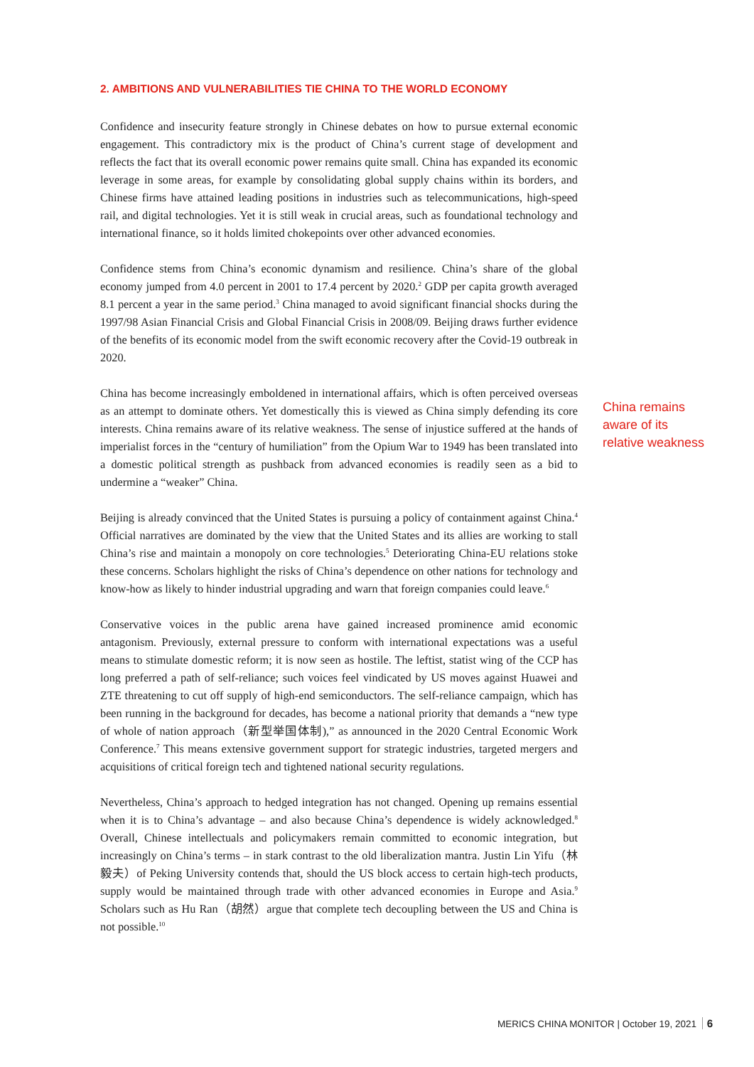2. AMBITIONS AND VULNERABILITIES TIE CHINA TO THE WORLD ECONOMY
Confidence and insecurity feature strongly in Chinese debates on how to pursue external economic engagement. This contradictory mix is the product of China’s current stage of development and reflects the fact that its overall economic power remains quite small. China has expanded its economic leverage in some areas, for example by consolidating global supply chains within its borders, and Chinese firms have attained leading positions in industries such as telecommunications, high-speed rail, and digital technologies. Yet it is still weak in crucial areas, such as foundational technology and international finance, so it holds limited chokepoints over other advanced economies.
Confidence stems from China’s economic dynamism and resilience. China’s share of the global economy jumped from 4.0 percent in 2001 to 17.4 percent by 2020.<sup>2</sup> GDP per capita growth averaged 8.1 percent a year in the same period.<sup>3</sup> China managed to avoid significant financial shocks during the 1997/98 Asian Financial Crisis and Global Financial Crisis in 2008/09. Beijing draws further evidence of the benefits of its economic model from the swift economic recovery after the Covid-19 outbreak in 2020.
China has become increasingly emboldened in international affairs, which is often perceived overseas as an attempt to dominate others. Yet domestically this is viewed as China simply defending its core interests. China remains aware of its relative weakness. The sense of injustice suffered at the hands of imperialist forces in the “century of humiliation” from the Opium War to 1949 has been translated into a domestic political strength as pushback from advanced economies is readily seen as a bid to undermine a “weaker” China.
Beijing is already convinced that the United States is pursuing a policy of containment against China.<sup>4</sup> Official narratives are dominated by the view that the United States and its allies are working to stall China’s rise and maintain a monopoly on core technologies.<sup>5</sup> Deteriorating China-EU relations stoke these concerns. Scholars highlight the risks of China’s dependence on other nations for technology and know-how as likely to hinder industrial upgrading and warn that foreign companies could leave.<sup>6</sup>
Conservative voices in the public arena have gained increased prominence amid economic antagonism. Previously, external pressure to conform with international expectations was a useful means to stimulate domestic reform; it is now seen as hostile. The leftist, statist wing of the CCP has long preferred a path of self-reliance; such voices feel vindicated by US moves against Huawei and ZTE threatening to cut off supply of high-end semiconductors. The self-reliance campaign, which has been running in the background for decades, has become a national priority that demands a “new type of whole of nation approach（新型举国体制),” as announced in the 2020 Central Economic Work Conference.<sup>7</sup> This means extensive government support for strategic industries, targeted mergers and acquisitions of critical foreign tech and tightened national security regulations.
Nevertheless, China’s approach to hedged integration has not changed. Opening up remains essential when it is to China’s advantage – and also because China’s dependence is widely acknowledged.<sup>8</sup> Overall, Chinese intellectuals and policymakers remain committed to economic integration, but increasingly on China’s terms – in stark contrast to the old liberalization mantra. Justin Lin Yifu（林毅夫）of Peking University contends that, should the US block access to certain high-tech products, supply would be maintained through trade with other advanced economies in Europe and Asia.<sup>9</sup> Scholars such as Hu Ran（胡然）argue that complete tech decoupling between the US and China is not possible.<sup>10</sup>
China remains
aware of its
relative weakness
MERICS CHINA MONITOR | October 19, 2021 6